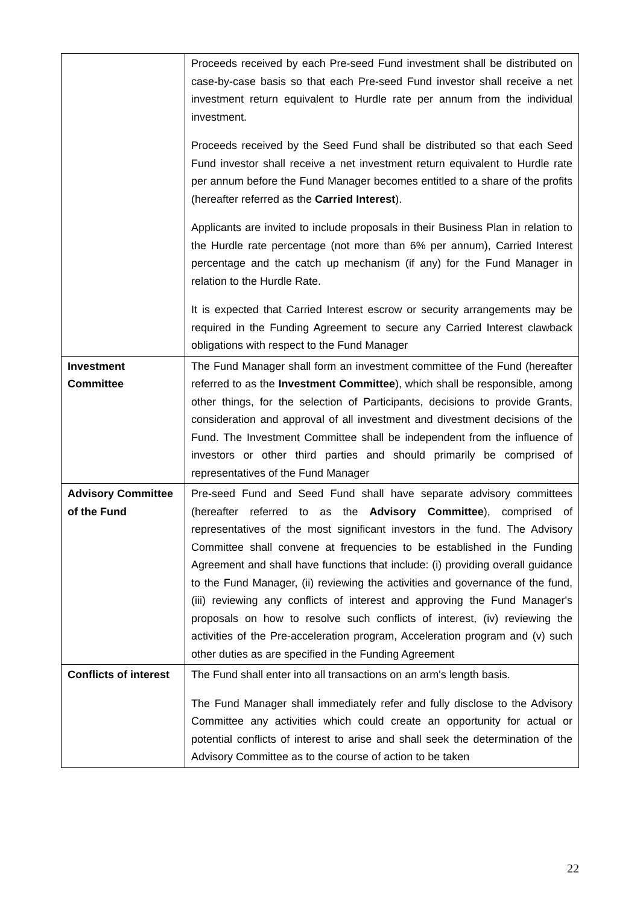| | Proceeds received by each Pre-seed Fund investment shall be distributed on case-by-case basis so that each Pre-seed Fund investor shall receive a net investment return equivalent to Hurdle rate per annum from the individual investment. Proceeds received by the Seed Fund shall be distributed so that each Seed Fund investor shall receive a net investment return equivalent to Hurdle rate per annum before the Fund Manager becomes entitled to a share of the profits (hereafter referred as the Carried Interest ). Applicants are invited to include proposals in their Business Plan in relation to the Hurdle rate percentage (not more than 6% per annum), Carried Interest percentage and the catch up mechanism (if any) for the Fund Manager in relation to the Hurdle Rate. It is expected that Carried Interest escrow or security arrangements may be required in the Funding Agreement to secure any Carried Interest clawback obligations with respect to the Fund Manager |
| Investment Committee | The Fund Manager shall form an investment committee of the Fund (hereafter referred to as the Investment Committee ), which shall be responsible, among other things, for the selection of Participants, decisions to provide Grants, consideration and approval of all investment and divestment decisions of the Fund. The Investment Committee shall be independent from the influence of investors or other third parties and should primarily be comprised of representatives of the Fund Manager |
| Advisory Committee of the Fund | Pre-seed Fund and Seed Fund shall have separate advisory committees (hereafter referred to as the Advisory Committee ), comprised of representatives of the most significant investors in the fund. The Advisory Committee shall convene at frequencies to be established in the Funding Agreement and shall have functions that include: (i) providing overall guidance to the Fund Manager, (ii) reviewing the activities and governance of the fund, (iii) reviewing any conflicts of interest and approving the Fund Manager's proposals on how to resolve such conflicts of interest, (iv) reviewing the activities of the Pre-acceleration program, Acceleration program and (v) such other duties as are specified in the Funding Agreement |
| Conflicts of interest | The Fund shall enter into all transactions on an arm's length basis. The Fund Manager shall immediately refer and fully disclose to the Advisory Committee any activities which could create an opportunity for actual or potential conflicts of interest to arise and shall seek the determination of the Advisory Committee as to the course of action to be taken |
22